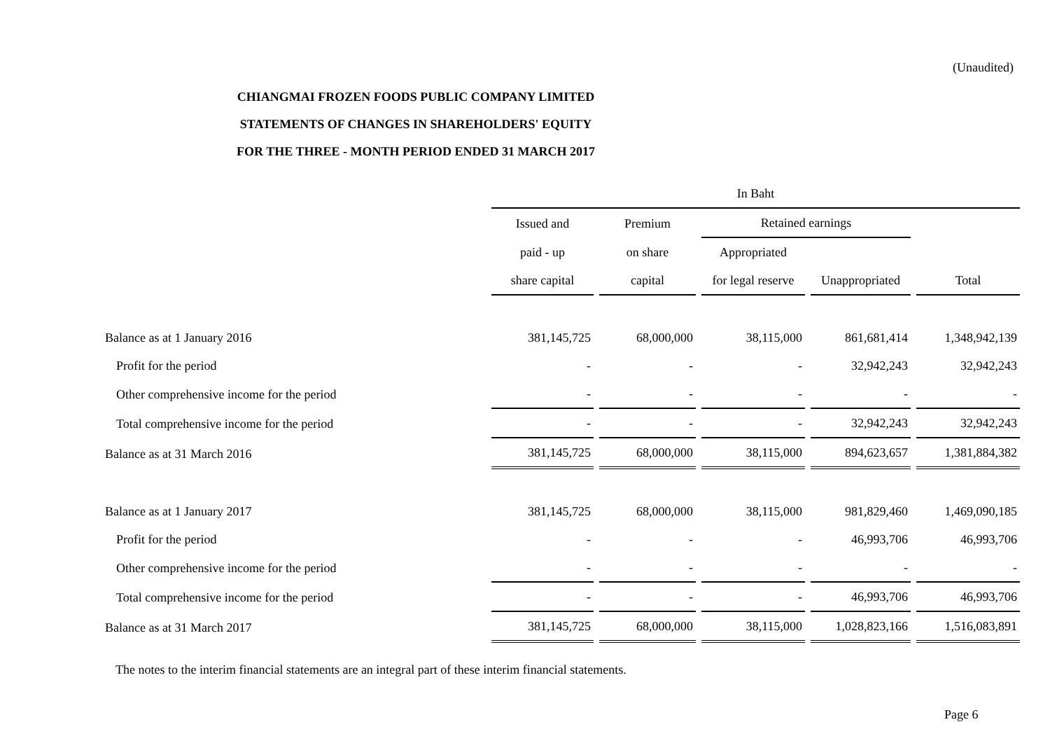(Unaudited)
CHIANGMAI FROZEN FOODS PUBLIC COMPANY LIMITED
STATEMENTS OF CHANGES IN SHAREHOLDERS' EQUITY
FOR THE THREE - MONTH PERIOD ENDED 31 MARCH 2017
| | In Baht | | | | |
| --- | --- | --- | --- | --- | --- |
| | Issued and | Premium | Retained earnings | | |
| | paid - up | on share | Appropriated | | |
| | share capital | capital | for legal reserve | Unappropriated | Total |
| Balance as at 1 January 2016 | 381,145,725 | 68,000,000 | 38,115,000 | 861,681,414 | 1,348,942,139 |
| Profit for the period | - | - | - | 32,942,243 | 32,942,243 |
| Other comprehensive income for the period | - | - | - | - | - |
| Total comprehensive income for the period | - | - | - | 32,942,243 | 32,942,243 |
| Balance as at 31 March 2016 | 381,145,725 | 68,000,000 | 38,115,000 | 894,623,657 | 1,381,884,382 |
| Balance as at 1 January 2017 | 381,145,725 | 68,000,000 | 38,115,000 | 981,829,460 | 1,469,090,185 |
| Profit for the period | - | - | - | 46,993,706 | 46,993,706 |
| Other comprehensive income for the period | - | - | - | - | - |
| Total comprehensive income for the period | - | - | - | 46,993,706 | 46,993,706 |
| Balance as at 31 March 2017 | 381,145,725 | 68,000,000 | 38,115,000 | 1,028,823,166 | 1,516,083,891 |
The notes to the interim financial statements are an integral part of these interim financial statements.
Page 6